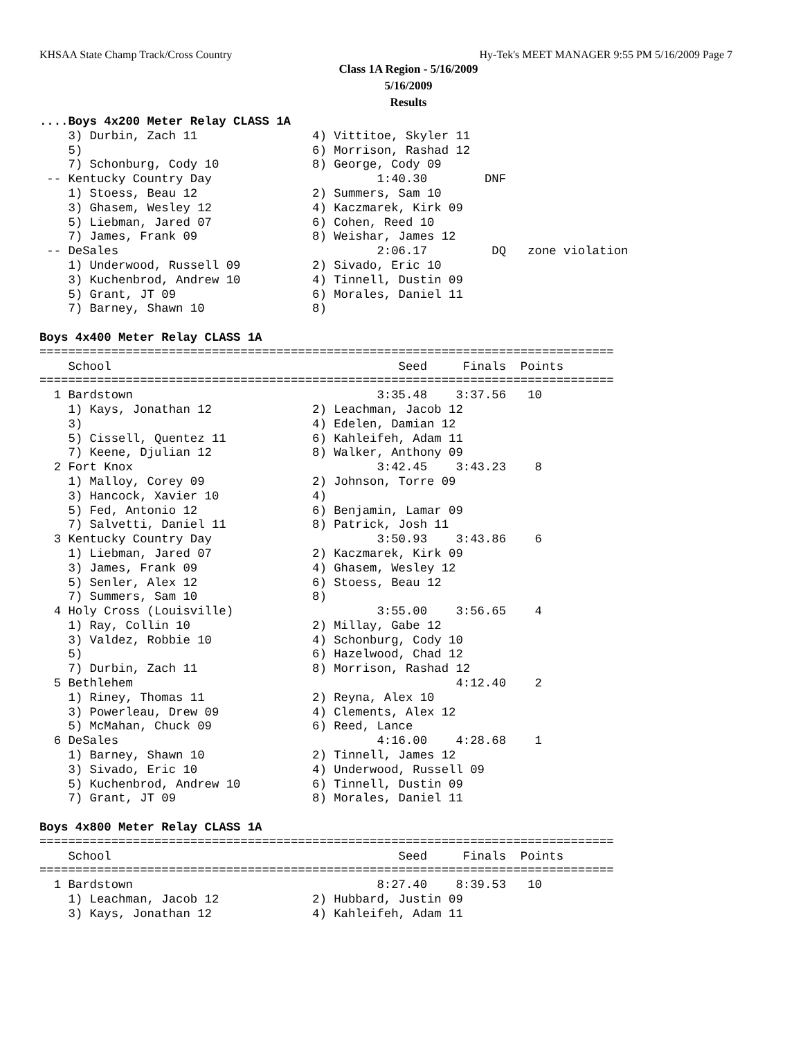KHSAA State Champ Track/Cross Country Hy-Tek's MEET MANAGER 9:55 PM 5/16/2009 Page 7
Class 1A Region - 5/16/2009
5/16/2009
Results
....Boys 4x200 Meter Relay CLASS 1A
    3) Durbin, Zach 11                4) Vittitoe, Skyler 11
    5)                                6) Morrison, Rashad 12
    7) Schonburg, Cody 10             8) George, Cody 09
 -- Kentucky Country Day                       1:40.30        DNF
    1) Stoess, Beau 12                2) Summers, Sam 10
    3) Ghasem, Wesley 12              4) Kaczmarek, Kirk 09
    5) Liebman, Jared 07              6) Cohen, Reed 10
    7) James, Frank 09                8) Weishar, James 12
 -- DeSales                                    2:06.17         DQ   zone violation
    1) Underwood, Russell 09          2) Sivado, Eric 10
    3) Kuchenbrod, Andrew 10          4) Tinnell, Dustin 09
    5) Grant, JT 09                   6) Morales, Daniel 11
    7) Barney, Shawn 10               8)

Boys 4x400 Meter Relay CLASS 1A
================================================================================
    School                                        Seed     Finals  Points
================================================================================
  1 Bardstown                                  3:35.48    3:37.56   10
    1) Kays, Jonathan 12              2) Leachman, Jacob 12
    3)                                4) Edelen, Damian 12
    5) Cissell, Quentez 11            6) Kahleifeh, Adam 11
    7) Keene, Djulian 12              8) Walker, Anthony 09
  2 Fort Knox                                  3:42.45    3:43.23    8
    1) Malloy, Corey 09               2) Johnson, Torre 09
    3) Hancock, Xavier 10             4)
    5) Fed, Antonio 12                6) Benjamin, Lamar 09
    7) Salvetti, Daniel 11            8) Patrick, Josh 11
  3 Kentucky Country Day                       3:50.93    3:43.86    6
    1) Liebman, Jared 07              2) Kaczmarek, Kirk 09
    3) James, Frank 09                4) Ghasem, Wesley 12
    5) Senler, Alex 12                6) Stoess, Beau 12
    7) Summers, Sam 10                8)
  4 Holy Cross (Louisville)                    3:55.00    3:56.65    4
    1) Ray, Collin 10                 2) Millay, Gabe 12
    3) Valdez, Robbie 10              4) Schonburg, Cody 10
    5)                                6) Hazelwood, Chad 12
    7) Durbin, Zach 11                8) Morrison, Rashad 12
  5 Bethlehem                                             4:12.40    2
    1) Riney, Thomas 11               2) Reyna, Alex 10
    3) Powerleau, Drew 09             4) Clements, Alex 12
    5) McMahan, Chuck 09              6) Reed, Lance
  6 DeSales                                    4:16.00    4:28.68    1
    1) Barney, Shawn 10               2) Tinnell, James 12
    3) Sivado, Eric 10                4) Underwood, Russell 09
    5) Kuchenbrod, Andrew 10          6) Tinnell, Dustin 09
    7) Grant, JT 09                   8) Morales, Daniel 11

Boys 4x800 Meter Relay CLASS 1A
================================================================================
    School                                        Seed     Finals  Points
================================================================================
  1 Bardstown                                  8:27.40    8:39.53   10
    1) Leachman, Jacob 12             2) Hubbard, Justin 09
    3) Kays, Jonathan 12              4) Kahleifeh, Adam 11